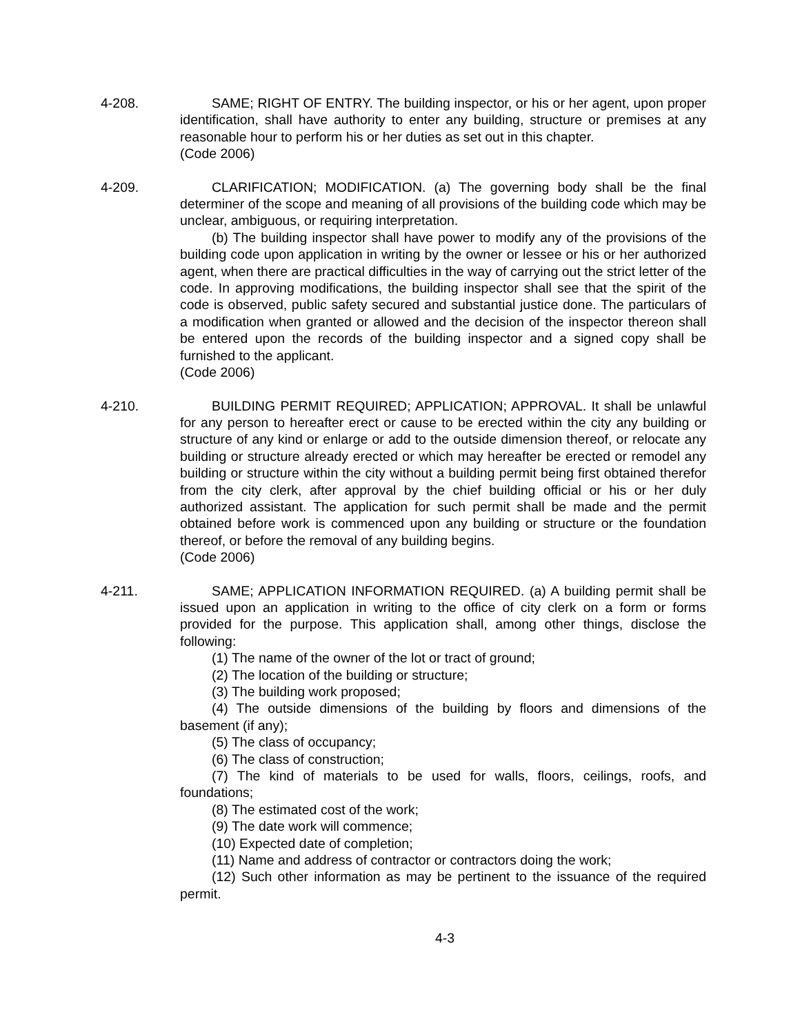4-208. SAME; RIGHT OF ENTRY. The building inspector, or his or her agent, upon proper identification, shall have authority to enter any building, structure or premises at any reasonable hour to perform his or her duties as set out in this chapter.
(Code 2006)
4-209. CLARIFICATION; MODIFICATION. (a) The governing body shall be the final determiner of the scope and meaning of all provisions of the building code which may be unclear, ambiguous, or requiring interpretation.
(b) The building inspector shall have power to modify any of the provisions of the building code upon application in writing by the owner or lessee or his or her authorized agent, when there are practical difficulties in the way of carrying out the strict letter of the code. In approving modifications, the building inspector shall see that the spirit of the code is observed, public safety secured and substantial justice done. The particulars of a modification when granted or allowed and the decision of the inspector thereon shall be entered upon the records of the building inspector and a signed copy shall be furnished to the applicant.
(Code 2006)
4-210. BUILDING PERMIT REQUIRED; APPLICATION; APPROVAL. It shall be unlawful for any person to hereafter erect or cause to be erected within the city any building or structure of any kind or enlarge or add to the outside dimension thereof, or relocate any building or structure already erected or which may hereafter be erected or remodel any building or structure within the city without a building permit being first obtained therefor from the city clerk, after approval by the chief building official or his or her duly authorized assistant. The application for such permit shall be made and the permit obtained before work is commenced upon any building or structure or the foundation thereof, or before the removal of any building begins.
(Code 2006)
4-211. SAME; APPLICATION INFORMATION REQUIRED. (a) A building permit shall be issued upon an application in writing to the office of city clerk on a form or forms provided for the purpose. This application shall, among other things, disclose the following:
(1) The name of the owner of the lot or tract of ground;
(2) The location of the building or structure;
(3) The building work proposed;
(4) The outside dimensions of the building by floors and dimensions of the basement (if any);
(5) The class of occupancy;
(6) The class of construction;
(7) The kind of materials to be used for walls, floors, ceilings, roofs, and foundations;
(8) The estimated cost of the work;
(9) The date work will commence;
(10) Expected date of completion;
(11) Name and address of contractor or contractors doing the work;
(12) Such other information as may be pertinent to the issuance of the required permit.
4-3